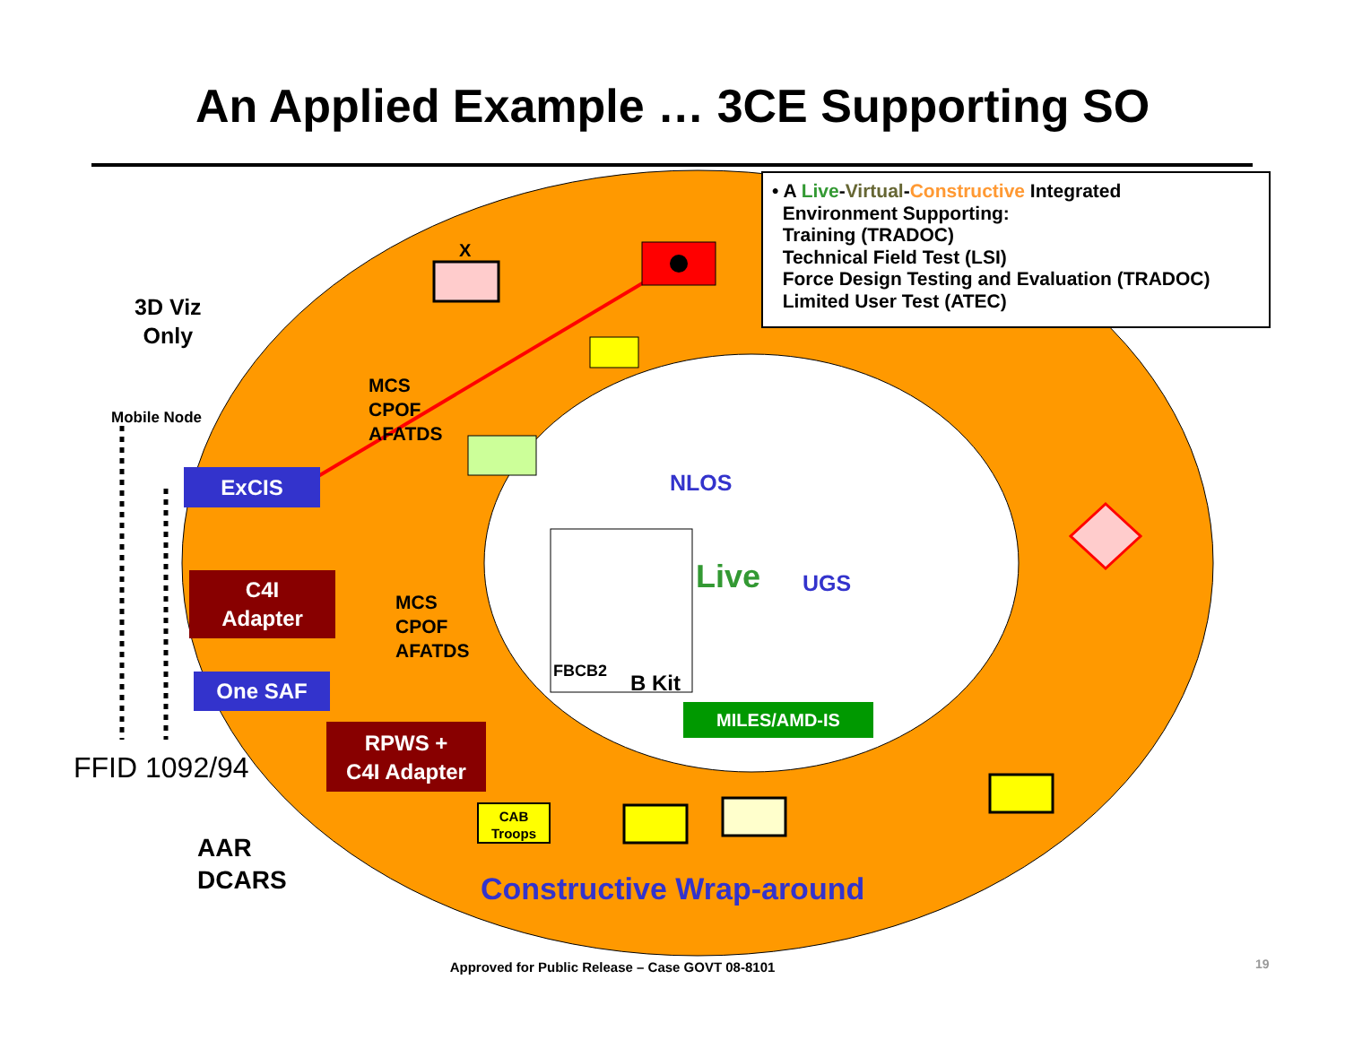An Applied Example … 3CE Supporting SO
• A Live-Virtual-Constructive Integrated
Environment Supporting:
Training (TRADOC)
Technical Field Test (LSI)
Force Design Testing and Evaluation (TRADOC)
Limited User Test (ATEC)
3D Viz
Only
Mobile Node
X
MCS
CPOF
AFATDS
MCS
CPOF
AFATDS
ExCIS
C4I
Adapter
One SAF
RPWS +
C4I Adapter
NLOS
Live UGS
FBCB2 B Kit
MILES/AMD-IS
FFID 1092/94
AAR
DCARS
CAB
Troops
Constructive Wrap-around
Approved for Public Release – Case GOVT 08-8101 19